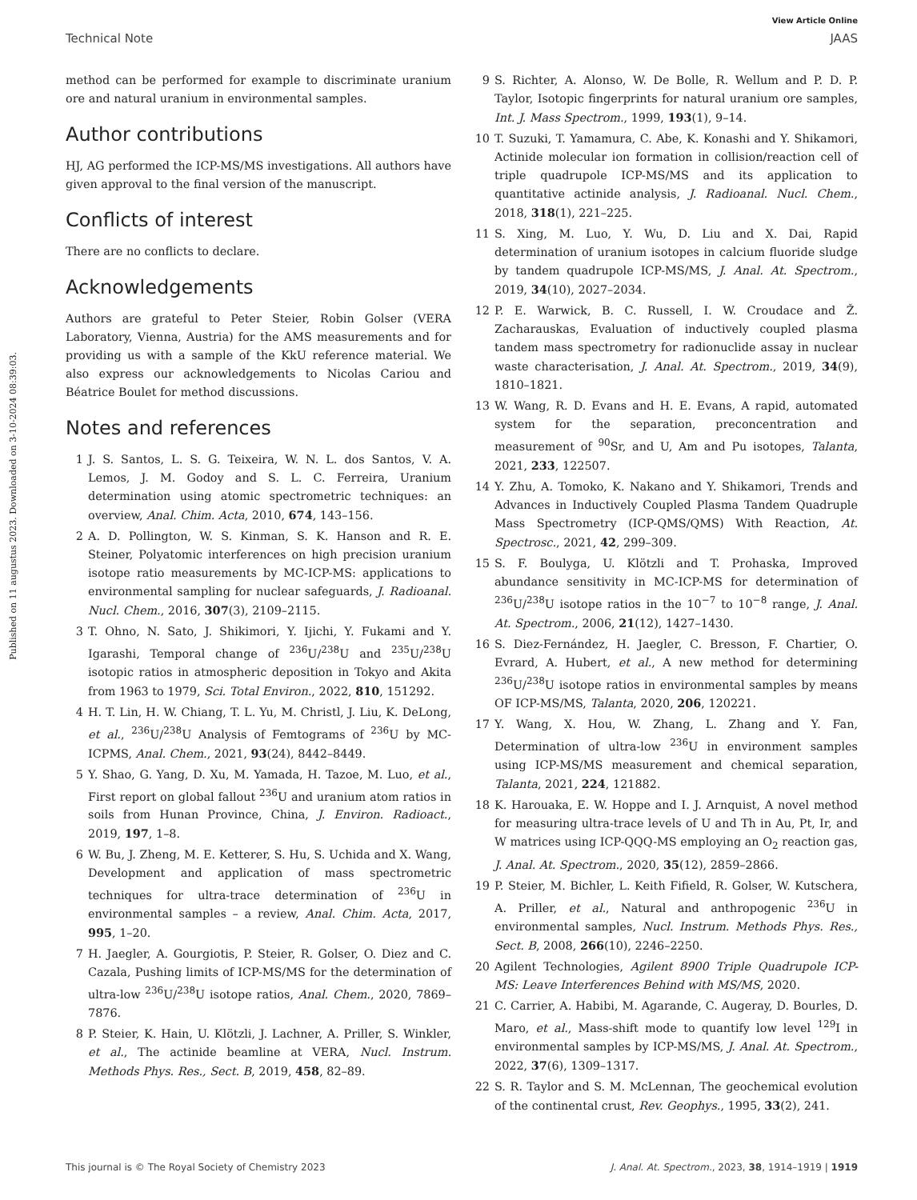Published on 11 augustus 2023. Downloaded on 3-10-2024 08:39:03.
View Article Online
Technical Note JAAS
method can be performed for example to discriminate uranium ore and natural uranium in environmental samples.
Author contributions
HJ, AG performed the ICP-MS/MS investigations. All authors have given approval to the final version of the manuscript.
Conflicts of interest
There are no conflicts to declare.
Acknowledgements
Authors are grateful to Peter Steier, Robin Golser (VERA Laboratory, Vienna, Austria) for the AMS measurements and for providing us with a sample of the KkU reference material. We also express our acknowledgements to Nicolas Cariou and Béatrice Boulet for method discussions.
Notes and references
1 J. S. Santos, L. S. G. Teixeira, W. N. L. dos Santos, V. A. Lemos, J. M. Godoy and S. L. C. Ferreira, Uranium determination using atomic spectrometric techniques: an overview, Anal. Chim. Acta, 2010, 674, 143–156.
2 A. D. Pollington, W. S. Kinman, S. K. Hanson and R. E. Steiner, Polyatomic interferences on high precision uranium isotope ratio measurements by MC-ICP-MS: applications to environmental sampling for nuclear safeguards, J. Radioanal. Nucl. Chem., 2016, 307(3), 2109–2115.
3 T. Ohno, N. Sato, J. Shikimori, Y. Ijichi, Y. Fukami and Y. Igarashi, Temporal change of <sup>236</sup>U/<sup>238</sup>U and <sup>235</sup>U/<sup>238</sup>U isotopic ratios in atmospheric deposition in Tokyo and Akita from 1963 to 1979, Sci. Total Environ., 2022, 810, 151292.
4 H. T. Lin, H. W. Chiang, T. L. Yu, M. Christl, J. Liu, K. DeLong, et al., <sup>236</sup>U/<sup>238</sup>U Analysis of Femtograms of <sup>236</sup>U by MC-ICPMS, Anal. Chem., 2021, 93(24), 8442–8449.
5 Y. Shao, G. Yang, D. Xu, M. Yamada, H. Tazoe, M. Luo, et al., First report on global fallout <sup>236</sup>U and uranium atom ratios in soils from Hunan Province, China, J. Environ. Radioact., 2019, 197, 1–8.
6 W. Bu, J. Zheng, M. E. Ketterer, S. Hu, S. Uchida and X. Wang, Development and application of mass spectrometric techniques for ultra-trace determination of <sup>236</sup>U in environmental samples – a review, Anal. Chim. Acta, 2017, 995, 1–20.
7 H. Jaegler, A. Gourgiotis, P. Steier, R. Golser, O. Diez and C. Cazala, Pushing limits of ICP-MS/MS for the determination of ultra-low <sup>236</sup>U/<sup>238</sup>U isotope ratios, Anal. Chem., 2020, 7869–7876.
8 P. Steier, K. Hain, U. Klötzli, J. Lachner, A. Priller, S. Winkler, et al., The actinide beamline at VERA, Nucl. Instrum. Methods Phys. Res., Sect. B, 2019, 458, 82–89.
9 S. Richter, A. Alonso, W. De Bolle, R. Wellum and P. D. P. Taylor, Isotopic fingerprints for natural uranium ore samples, Int. J. Mass Spectrom., 1999, 193(1), 9–14.
10 T. Suzuki, T. Yamamura, C. Abe, K. Konashi and Y. Shikamori, Actinide molecular ion formation in collision/reaction cell of triple quadrupole ICP-MS/MS and its application to quantitative actinide analysis, J. Radioanal. Nucl. Chem., 2018, 318(1), 221–225.
11 S. Xing, M. Luo, Y. Wu, D. Liu and X. Dai, Rapid determination of uranium isotopes in calcium fluoride sludge by tandem quadrupole ICP-MS/MS, J. Anal. At. Spectrom., 2019, 34(10), 2027–2034.
12 P. E. Warwick, B. C. Russell, I. W. Croudace and Ž. Zacharauskas, Evaluation of inductively coupled plasma tandem mass spectrometry for radionuclide assay in nuclear waste characterisation, J. Anal. At. Spectrom., 2019, 34(9), 1810–1821.
13 W. Wang, R. D. Evans and H. E. Evans, A rapid, automated system for the separation, preconcentration and measurement of <sup>90</sup>Sr, and U, Am and Pu isotopes, Talanta, 2021, 233, 122507.
14 Y. Zhu, A. Tomoko, K. Nakano and Y. Shikamori, Trends and Advances in Inductively Coupled Plasma Tandem Quadruple Mass Spectrometry (ICP-QMS/QMS) With Reaction, At. Spectrosc., 2021, 42, 299–309.
15 S. F. Boulyga, U. Klötzli and T. Prohaska, Improved abundance sensitivity in MC-ICP-MS for determination of <sup>236</sup>U/<sup>238</sup>U isotope ratios in the 10<sup>−7</sup> to 10<sup>−8</sup> range, J. Anal. At. Spectrom., 2006, 21(12), 1427–1430.
16 S. Diez-Fernández, H. Jaegler, C. Bresson, F. Chartier, O. Evrard, A. Hubert, et al., A new method for determining <sup>236</sup>U/<sup>238</sup>U isotope ratios in environmental samples by means OF ICP-MS/MS, Talanta, 2020, 206, 120221.
17 Y. Wang, X. Hou, W. Zhang, L. Zhang and Y. Fan, Determination of ultra-low <sup>236</sup>U in environment samples using ICP-MS/MS measurement and chemical separation, Talanta, 2021, 224, 121882.
18 K. Harouaka, E. W. Hoppe and I. J. Arnquist, A novel method for measuring ultra-trace levels of U and Th in Au, Pt, Ir, and W matrices using ICP-QQQ-MS employing an O<sub>2</sub> reaction gas, J. Anal. At. Spectrom., 2020, 35(12), 2859–2866.
19 P. Steier, M. Bichler, L. Keith Fifield, R. Golser, W. Kutschera, A. Priller, et al., Natural and anthropogenic <sup>236</sup>U in environmental samples, Nucl. Instrum. Methods Phys. Res., Sect. B, 2008, 266(10), 2246–2250.
20 Agilent Technologies, Agilent 8900 Triple Quadrupole ICP-MS: Leave Interferences Behind with MS/MS, 2020.
21 C. Carrier, A. Habibi, M. Agarande, C. Augeray, D. Bourles, D. Maro, et al., Mass-shift mode to quantify low level <sup>129</sup>I in environmental samples by ICP-MS/MS, J. Anal. At. Spectrom., 2022, 37(6), 1309–1317.
22 S. R. Taylor and S. M. McLennan, The geochemical evolution of the continental crust, Rev. Geophys., 1995, 33(2), 241.
This journal is © The Royal Society of Chemistry 2023 J. Anal. At. Spectrom., 2023, 38, 1914–1919 | 1919